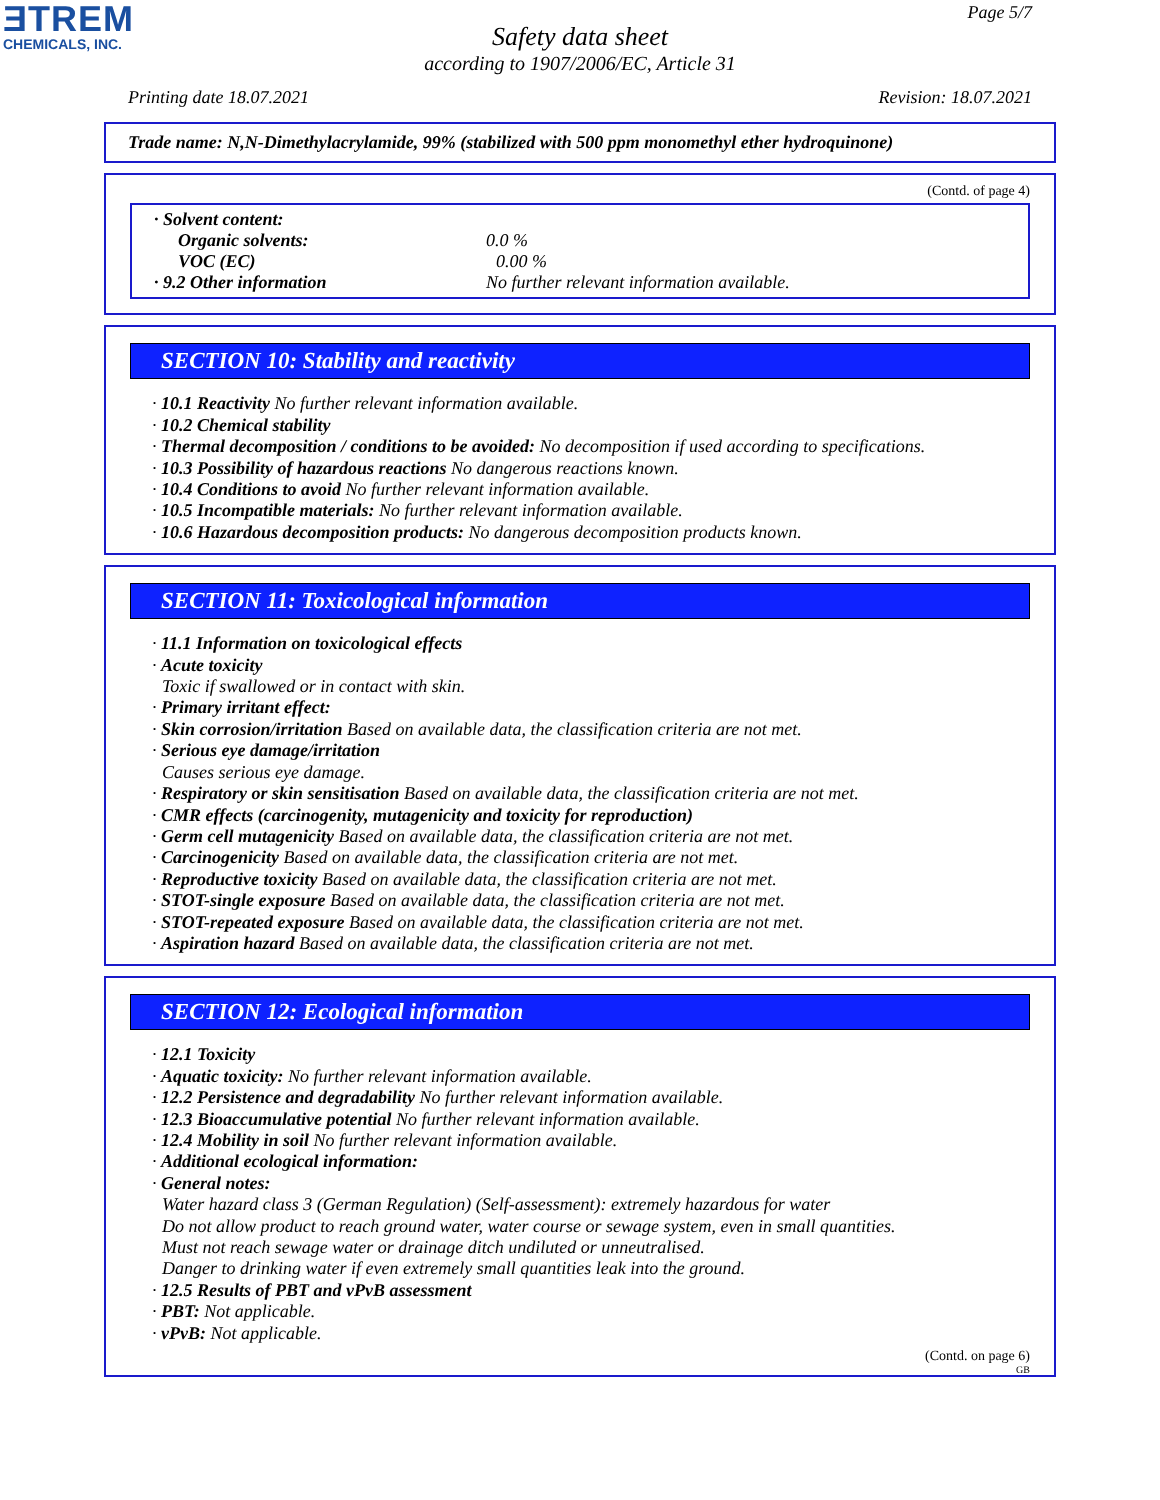ƎTREM
CHEMICALS, INC.
Page 5/7
Safety data sheet
according to 1907/2006/EC, Article 31
Printing date 18.07.2021 Revision: 18.07.2021
Trade name: N,N-Dimethylacrylamide, 99% (stabilized with 500 ppm monomethyl ether hydroquinone)
(Contd. of page 4)
· Solvent content:
Organic solvents: 0.0 %
VOC (EC) 0.00 %
· 9.2 Other information No further relevant information available.
SECTION 10: Stability and reactivity
· 10.1 Reactivity No further relevant information available.
· 10.2 Chemical stability
· Thermal decomposition / conditions to be avoided: No decomposition if used according to specifications.
· 10.3 Possibility of hazardous reactions No dangerous reactions known.
· 10.4 Conditions to avoid No further relevant information available.
· 10.5 Incompatible materials: No further relevant information available.
· 10.6 Hazardous decomposition products: No dangerous decomposition products known.
SECTION 11: Toxicological information
· 11.1 Information on toxicological effects
· Acute toxicity
Toxic if swallowed or in contact with skin.
· Primary irritant effect:
· Skin corrosion/irritation Based on available data, the classification criteria are not met.
· Serious eye damage/irritation
Causes serious eye damage.
· Respiratory or skin sensitisation Based on available data, the classification criteria are not met.
· CMR effects (carcinogenity, mutagenicity and toxicity for reproduction)
· Germ cell mutagenicity Based on available data, the classification criteria are not met.
· Carcinogenicity Based on available data, the classification criteria are not met.
· Reproductive toxicity Based on available data, the classification criteria are not met.
· STOT-single exposure Based on available data, the classification criteria are not met.
· STOT-repeated exposure Based on available data, the classification criteria are not met.
· Aspiration hazard Based on available data, the classification criteria are not met.
SECTION 12: Ecological information
· 12.1 Toxicity
· Aquatic toxicity: No further relevant information available.
· 12.2 Persistence and degradability No further relevant information available.
· 12.3 Bioaccumulative potential No further relevant information available.
· 12.4 Mobility in soil No further relevant information available.
· Additional ecological information:
· General notes:
Water hazard class 3 (German Regulation) (Self-assessment): extremely hazardous for water
Do not allow product to reach ground water, water course or sewage system, even in small quantities.
Must not reach sewage water or drainage ditch undiluted or unneutralised.
Danger to drinking water if even extremely small quantities leak into the ground.
· 12.5 Results of PBT and vPvB assessment
· PBT: Not applicable.
· vPvB: Not applicable.
(Contd. on page 6)
GB